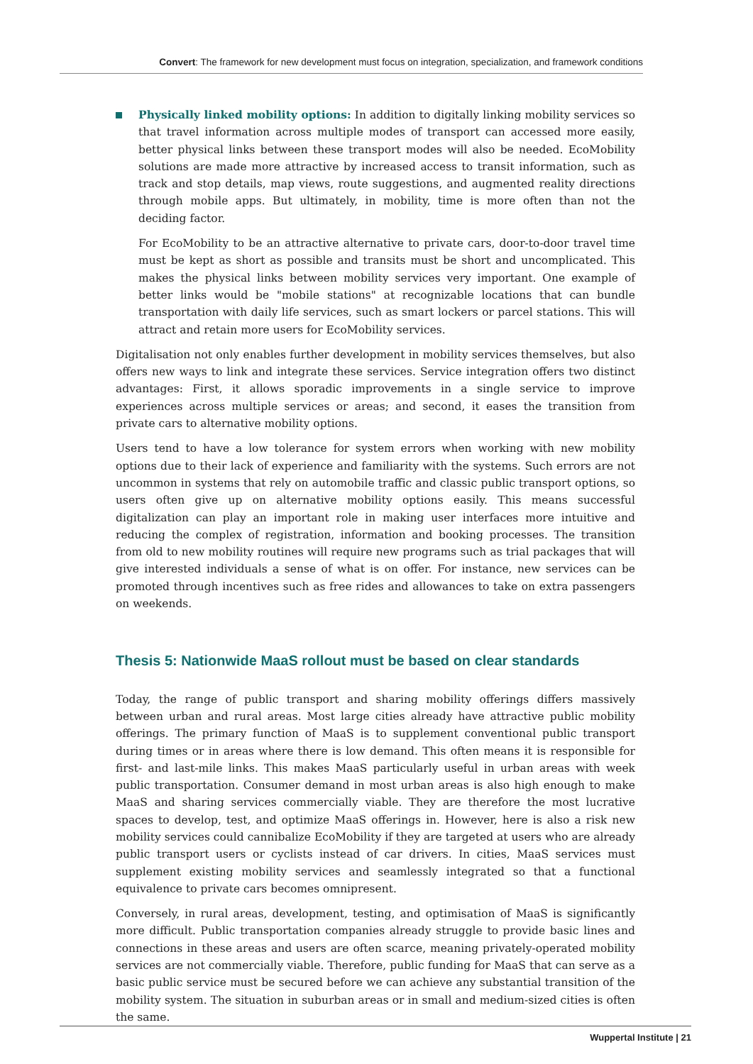Convert: The framework for new development must focus on integration, specialization, and framework conditions
Physically linked mobility options: In addition to digitally linking mobility services so that travel information across multiple modes of transport can accessed more easily, better physical links between these transport modes will also be needed. EcoMobility solutions are made more attractive by increased access to transit information, such as track and stop details, map views, route suggestions, and augmented reality directions through mobile apps. But ultimately, in mobility, time is more often than not the deciding factor.
For EcoMobility to be an attractive alternative to private cars, door-to-door travel time must be kept as short as possible and transits must be short and uncomplicated. This makes the physical links between mobility services very important. One example of better links would be "mobile stations" at recognizable locations that can bundle transportation with daily life services, such as smart lockers or parcel stations. This will attract and retain more users for EcoMobility services.
Digitalisation not only enables further development in mobility services themselves, but also offers new ways to link and integrate these services. Service integration offers two distinct advantages: First, it allows sporadic improvements in a single service to improve experiences across multiple services or areas; and second, it eases the transition from private cars to alternative mobility options.
Users tend to have a low tolerance for system errors when working with new mobility options due to their lack of experience and familiarity with the systems. Such errors are not uncommon in systems that rely on automobile traffic and classic public transport options, so users often give up on alternative mobility options easily. This means successful digitalization can play an important role in making user interfaces more intuitive and reducing the complex of registration, information and booking processes. The transition from old to new mobility routines will require new programs such as trial packages that will give interested individuals a sense of what is on offer. For instance, new services can be promoted through incentives such as free rides and allowances to take on extra passengers on weekends.
Thesis 5: Nationwide MaaS rollout must be based on clear standards
Today, the range of public transport and sharing mobility offerings differs massively between urban and rural areas. Most large cities already have attractive public mobility offerings. The primary function of MaaS is to supplement conventional public transport during times or in areas where there is low demand. This often means it is responsible for first- and last-mile links. This makes MaaS particularly useful in urban areas with week public transportation. Consumer demand in most urban areas is also high enough to make MaaS and sharing services commercially viable. They are therefore the most lucrative spaces to develop, test, and optimize MaaS offerings in. However, here is also a risk new mobility services could cannibalize EcoMobility if they are targeted at users who are already public transport users or cyclists instead of car drivers. In cities, MaaS services must supplement existing mobility services and seamlessly integrated so that a functional equivalence to private cars becomes omnipresent.
Conversely, in rural areas, development, testing, and optimisation of MaaS is significantly more difficult. Public transportation companies already struggle to provide basic lines and connections in these areas and users are often scarce, meaning privately-operated mobility services are not commercially viable. Therefore, public funding for MaaS that can serve as a basic public service must be secured before we can achieve any substantial transition of the mobility system. The situation in suburban areas or in small and medium-sized cities is often the same.
Wuppertal Institute | 21